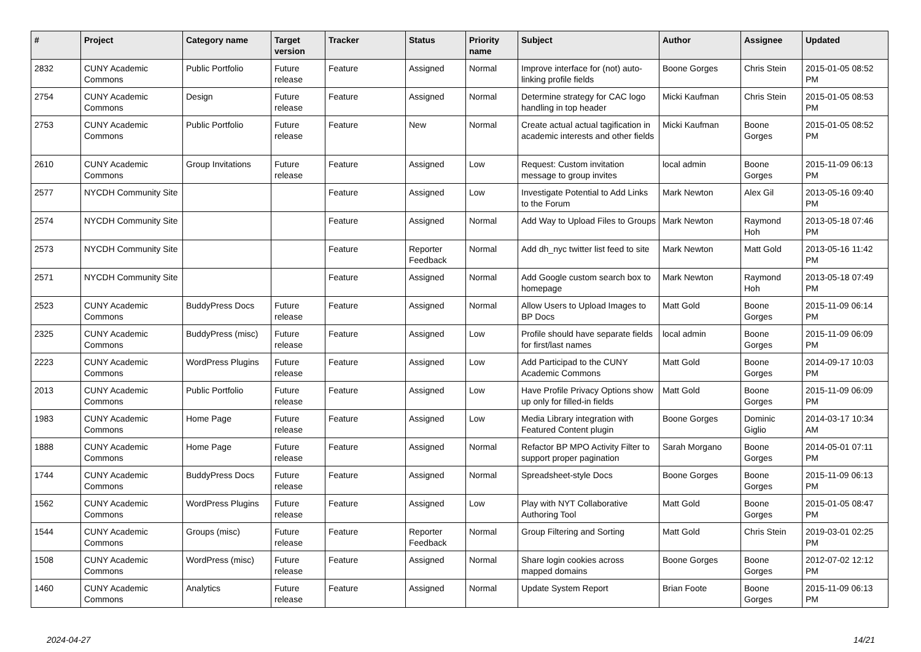| # | Project | Category name | Target version | Tracker | Status | Priority name | Subject | Author | Assignee | Updated |
| --- | --- | --- | --- | --- | --- | --- | --- | --- | --- | --- |
| 2832 | CUNY Academic Commons | Public Portfolio | Future release | Feature | Assigned | Normal | Improve interface for (not) auto-linking profile fields | Boone Gorges | Chris Stein | 2015-01-05 08:52 PM |
| 2754 | CUNY Academic Commons | Design | Future release | Feature | Assigned | Normal | Determine strategy for CAC logo handling in top header | Micki Kaufman | Chris Stein | 2015-01-05 08:53 PM |
| 2753 | CUNY Academic Commons | Public Portfolio | Future release | Feature | New | Normal | Create actual actual tagification in academic interests and other fields | Micki Kaufman | Boone Gorges | 2015-01-05 08:52 PM |
| 2610 | CUNY Academic Commons | Group Invitations | Future release | Feature | Assigned | Low | Request: Custom invitation message to group invites | local admin | Boone Gorges | 2015-11-09 06:13 PM |
| 2577 | NYCDH Community Site | | | Feature | Assigned | Low | Investigate Potential to Add Links to the Forum | Mark Newton | Alex Gil | 2013-05-16 09:40 PM |
| 2574 | NYCDH Community Site | | | Feature | Assigned | Normal | Add Way to Upload Files to Groups | Mark Newton | Raymond Hoh | 2013-05-18 07:46 PM |
| 2573 | NYCDH Community Site | | | Feature | Reporter Feedback | Normal | Add dh_nyc twitter list feed to site | Mark Newton | Matt Gold | 2013-05-16 11:42 PM |
| 2571 | NYCDH Community Site | | | Feature | Assigned | Normal | Add Google custom search box to homepage | Mark Newton | Raymond Hoh | 2013-05-18 07:49 PM |
| 2523 | CUNY Academic Commons | BuddyPress Docs | Future release | Feature | Assigned | Normal | Allow Users to Upload Images to BP Docs | Matt Gold | Boone Gorges | 2015-11-09 06:14 PM |
| 2325 | CUNY Academic Commons | BuddyPress (misc) | Future release | Feature | Assigned | Low | Profile should have separate fields for first/last names | local admin | Boone Gorges | 2015-11-09 06:09 PM |
| 2223 | CUNY Academic Commons | WordPress Plugins | Future release | Feature | Assigned | Low | Add Participad to the CUNY Academic Commons | Matt Gold | Boone Gorges | 2014-09-17 10:03 PM |
| 2013 | CUNY Academic Commons | Public Portfolio | Future release | Feature | Assigned | Low | Have Profile Privacy Options show up only for filled-in fields | Matt Gold | Boone Gorges | 2015-11-09 06:09 PM |
| 1983 | CUNY Academic Commons | Home Page | Future release | Feature | Assigned | Low | Media Library integration with Featured Content plugin | Boone Gorges | Dominic Giglio | 2014-03-17 10:34 AM |
| 1888 | CUNY Academic Commons | Home Page | Future release | Feature | Assigned | Normal | Refactor BP MPO Activity Filter to support proper pagination | Sarah Morgano | Boone Gorges | 2014-05-01 07:11 PM |
| 1744 | CUNY Academic Commons | BuddyPress Docs | Future release | Feature | Assigned | Normal | Spreadsheet-style Docs | Boone Gorges | Boone Gorges | 2015-11-09 06:13 PM |
| 1562 | CUNY Academic Commons | WordPress Plugins | Future release | Feature | Assigned | Low | Play with NYT Collaborative Authoring Tool | Matt Gold | Boone Gorges | 2015-01-05 08:47 PM |
| 1544 | CUNY Academic Commons | Groups (misc) | Future release | Feature | Reporter Feedback | Normal | Group Filtering and Sorting | Matt Gold | Chris Stein | 2019-03-01 02:25 PM |
| 1508 | CUNY Academic Commons | WordPress (misc) | Future release | Feature | Assigned | Normal | Share login cookies across mapped domains | Boone Gorges | Boone Gorges | 2012-07-02 12:12 PM |
| 1460 | CUNY Academic Commons | Analytics | Future release | Feature | Assigned | Normal | Update System Report | Brian Foote | Boone Gorges | 2015-11-09 06:13 PM |
2024-04-27 14/21